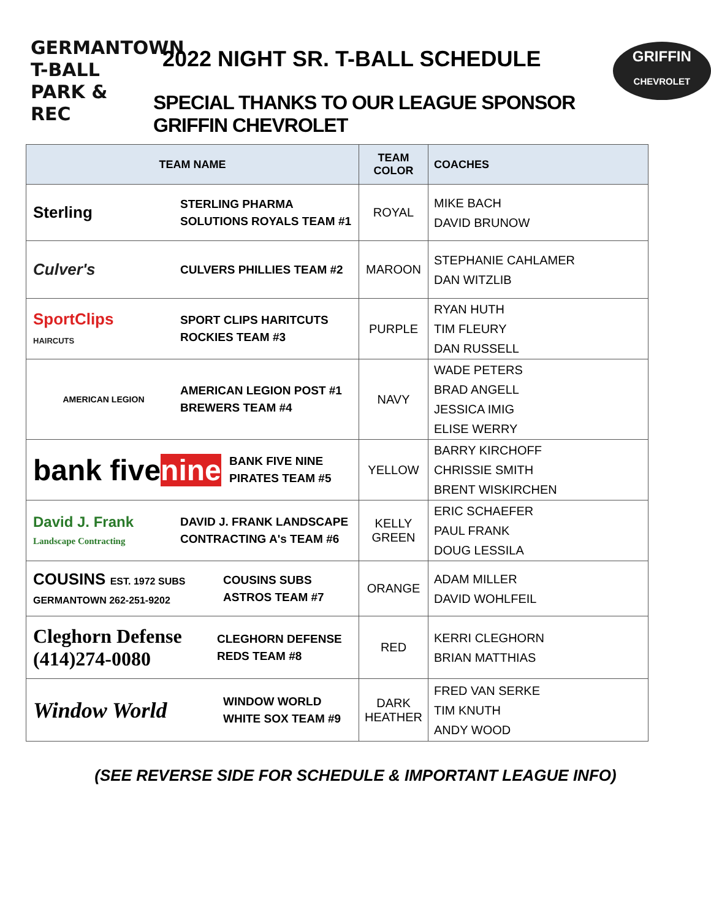GERMANTOWN
T-BALL
PARK & REC
2022 NIGHT SR. T-BALL SCHEDULE
SPECIAL THANKS TO OUR LEAGUE SPONSOR GRIFFIN CHEVROLET
GRIFFIN
CHEVROLET
| TEAM NAME | TEAM COLOR | COACHES |
| --- | --- | --- |
| Sterling STERLING PHARMA SOLUTIONS ROYALS TEAM #1 | ROYAL | MIKE BACH DAVID BRUNOW |
| Culver's CULVERS PHILLIES TEAM #2 | MAROON | STEPHANIE CAHLAMER DAN WITZLIB |
| SportClips HAIRCUTS SPORT CLIPS HARITCUTS ROCKIES TEAM #3 | PURPLE | RYAN HUTH TIM FLEURY DAN RUSSELL |
| AMERICAN LEGION AMERICAN LEGION POST #1 BREWERS TEAM #4 | NAVY | WADE PETERS BRAD ANGELL JESSICA IMIG ELISE WERRY |
| bank five nine BANK FIVE NINE PIRATES TEAM #5 | YELLOW | BARRY KIRCHOFF CHRISSIE SMITH BRENT WISKIRCHEN |
| David J. Frank Landscape Contracting DAVID J. FRANK LANDSCAPE CONTRACTING A's TEAM #6 | KELLY GREEN | ERIC SCHAEFER PAUL FRANK DOUG LESSILA |
| COUSINS EST. 1972 SUBS GERMANTOWN 262-251-9202 COUSINS SUBS ASTROS TEAM #7 | ORANGE | ADAM MILLER DAVID WOHLFEIL |
| Cleghorn Defense (414)274-0080 CLEGHORN DEFENSE REDS TEAM #8 | RED | KERRI CLEGHORN BRIAN MATTHIAS |
| Window World WINDOW WORLD WHITE SOX TEAM #9 | DARK HEATHER | FRED VAN SERKE TIM KNUTH ANDY WOOD |
(SEE REVERSE SIDE FOR SCHEDULE & IMPORTANT LEAGUE INFO)